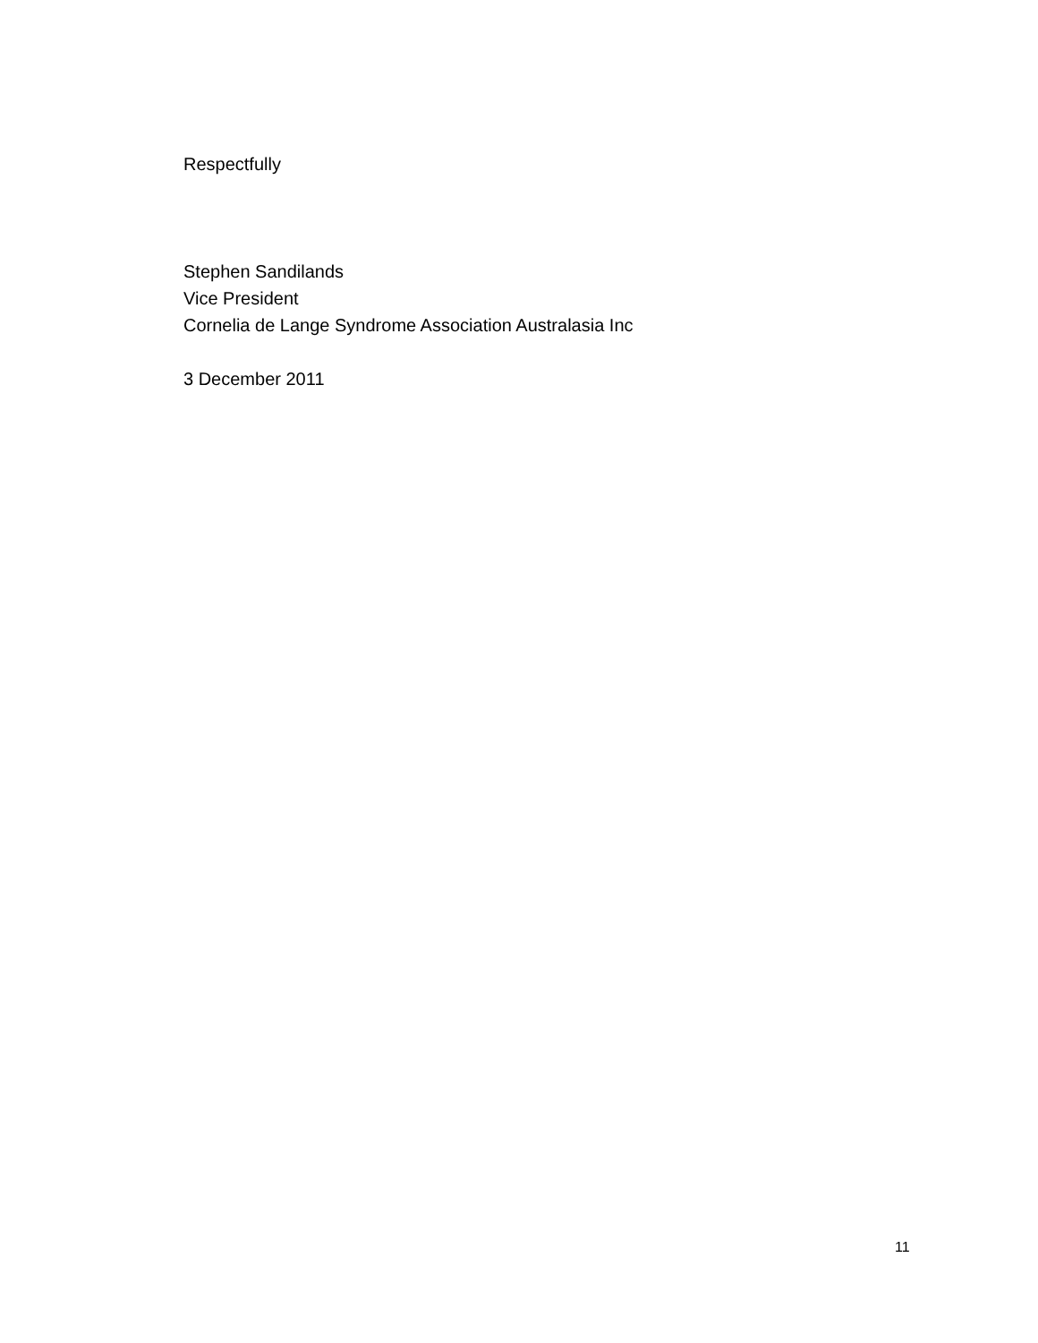Respectfully
Stephen Sandilands
Vice President
Cornelia de Lange Syndrome Association Australasia Inc
3 December 2011
11